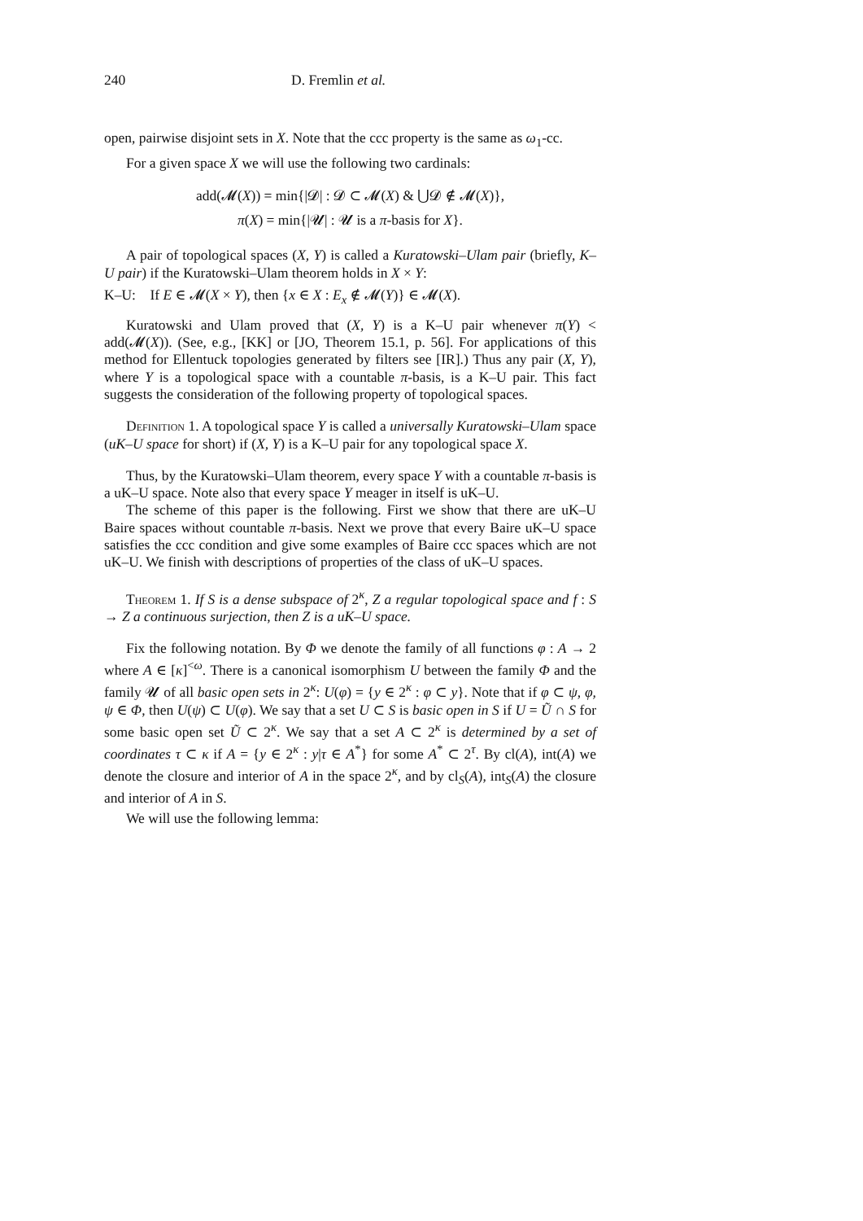240 D. Fremlin et al.
open, pairwise disjoint sets in X. Note that the ccc property is the same as ω<sub>1</sub>-cc.
For a given space X we will use the following two cardinals:
add(𝓜(X)) = min{|𝓓| : 𝓓 ⊂ 𝓜(X) & ⋃𝓓 ∉ 𝓜(X)},
π(X) = min{|𝓤| : 𝓤 is a π-basis for X}.
A pair of topological spaces (X, Y) is called a Kuratowski–Ulam pair (briefly, K–U pair) if the Kuratowski–Ulam theorem holds in X × Y:
K–U: If E ∈ 𝓜(X × Y), then {x ∈ X : E<sub>x</sub> ∉ 𝓜(Y)} ∈ 𝓜(X).
Kuratowski and Ulam proved that (X, Y) is a K–U pair whenever π(Y) < add(𝓜(X)). (See, e.g., [KK] or [JO, Theorem 15.1, p. 56]. For applications of this method for Ellentuck topologies generated by filters see [IR].) Thus any pair (X, Y), where Y is a topological space with a countable π-basis, is a K–U pair. This fact suggests the consideration of the following property of topological spaces.
Definition 1. A topological space Y is called a universally Kuratowski–Ulam space (uK–U space for short) if (X, Y) is a K–U pair for any topological space X.
Thus, by the Kuratowski–Ulam theorem, every space Y with a countable π-basis is a uK–U space. Note also that every space Y meager in itself is uK–U.
The scheme of this paper is the following. First we show that there are uK–U Baire spaces without countable π-basis. Next we prove that every Baire uK–U space satisfies the ccc condition and give some examples of Baire ccc spaces which are not uK–U. We finish with descriptions of properties of the class of uK–U spaces.
Theorem 1. If S is a dense subspace of 2<sup>κ</sup>, Z a regular topological space and f : S → Z a continuous surjection, then Z is a uK–U space.
Fix the following notation. By Φ we denote the family of all functions φ : A → 2 where A ∈ [κ]<sup><ω</sup>. There is a canonical isomorphism U between the family Φ and the family 𝓤 of all basic open sets in 2<sup>κ</sup>: U(φ) = {y ∈ 2<sup>κ</sup> : φ ⊂ y}. Note that if φ ⊂ ψ, φ, ψ ∈ Φ, then U(ψ) ⊂ U(φ). We say that a set U ⊂ S is basic open in S if U = Ũ ∩ S for some basic open set Ũ ⊂ 2<sup>κ</sup>. We say that a set A ⊂ 2<sup>κ</sup> is determined by a set of coordinates τ ⊂ κ if A = {y ∈ 2<sup>κ</sup> : y|τ ∈ A<sup>*</sup>} for some A<sup>*</sup> ⊂ 2<sup>τ</sup>. By cl(A), int(A) we denote the closure and interior of A in the space 2<sup>κ</sup>, and by cl<sub>S</sub>(A), int<sub>S</sub>(A) the closure and interior of A in S.
We will use the following lemma: